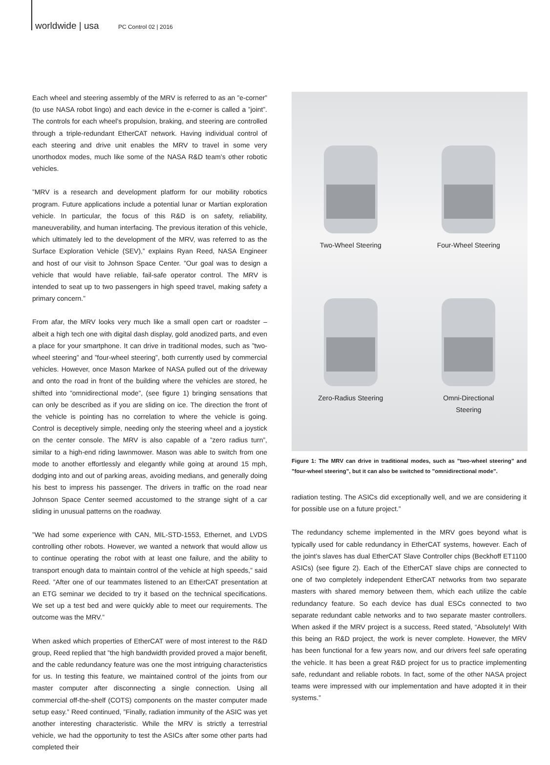worldwide | usa PC Control 02 | 2016
Each wheel and steering assembly of the MRV is referred to as an ”e-corner” (to use NASA robot lingo) and each device in the e-corner is called a ”joint”. The controls for each wheel’s propulsion, braking, and steering are controlled through a triple-redundant EtherCAT network. Having individual control of each steering and drive unit enables the MRV to travel in some very unorthodox modes, much like some of the NASA R&D team’s other robotic vehicles.
”MRV is a research and development platform for our mobility robotics program. Future applications include a potential lunar or Martian exploration vehicle. In particular, the focus of this R&D is on safety, reliability, maneuverability, and human interfacing. The previous iteration of this vehicle, which ultimately led to the development of the MRV, was referred to as the Surface Exploration Vehicle (SEV),” explains Ryan Reed, NASA Engineer and host of our visit to Johnson Space Center. ”Our goal was to design a vehicle that would have reliable, fail-safe operator control. The MRV is intended to seat up to two passengers in high speed travel, making safety a primary concern.”
From afar, the MRV looks very much like a small open cart or roadster – albeit a high tech one with digital dash display, gold anodized parts, and even a place for your smartphone. It can drive in traditional modes, such as ”two-wheel steering” and ”four-wheel steering”, both currently used by commercial vehicles. However, once Mason Markee of NASA pulled out of the driveway and onto the road in front of the building where the vehicles are stored, he shifted into ”omnidirectional mode”, (see figure 1) bringing sensations that can only be described as if you are sliding on ice. The direction the front of the vehicle is pointing has no correlation to where the vehicle is going. Control is deceptively simple, needing only the steering wheel and a joystick on the center console. The MRV is also capable of a ”zero radius turn”, similar to a high-end riding lawnmower. Mason was able to switch from one mode to another effortlessly and elegantly while going at around 15 mph, dodging into and out of parking areas, avoiding medians, and generally doing his best to impress his passenger. The drivers in traffic on the road near Johnson Space Center seemed accustomed to the strange sight of a car sliding in unusual patterns on the roadway.
”We had some experience with CAN, MIL-STD-1553, Ethernet, and LVDS controlling other robots. However, we wanted a network that would allow us to continue operating the robot with at least one failure, and the ability to transport enough data to maintain control of the vehicle at high speeds,” said Reed. ”After one of our teammates listened to an EtherCAT presentation at an ETG seminar we decided to try it based on the technical specifications. We set up a test bed and were quickly able to meet our requirements. The outcome was the MRV.”
When asked which properties of EtherCAT were of most interest to the R&D group, Reed replied that ”the high bandwidth provided proved a major benefit, and the cable redundancy feature was one the most intriguing characteristics for us. In testing this feature, we maintained control of the joints from our master computer after disconnecting a single connection. Using all commercial off-the-shelf (COTS) components on the master computer made setup easy.” Reed continued, ”Finally, radiation immunity of the ASIC was yet another interesting characteristic. While the MRV is strictly a terrestrial vehicle, we had the opportunity to test the ASICs after some other parts had completed their
Two-Wheel Steering
Four-Wheel Steering
Zero-Radius Steering
Omni-Directional
Steering
Figure 1: The MRV can drive in traditional modes, such as ”two-wheel steering” and ”four-wheel steering”, but it can also be switched to ”omnidirectional mode”.
radiation testing. The ASICs did exceptionally well, and we are considering it for possible use on a future project.”
The redundancy scheme implemented in the MRV goes beyond what is typically used for cable redundancy in EtherCAT systems, however. Each of the joint’s slaves has dual EtherCAT Slave Controller chips (Beckhoff ET1100 ASICs) (see figure 2). Each of the EtherCAT slave chips are connected to one of two completely independent EtherCAT networks from two separate masters with shared memory between them, which each utilize the cable redundancy feature. So each device has dual ESCs connected to two separate redundant cable networks and to two separate master controllers. When asked if the MRV project is a success, Reed stated, “Absolutely! With this being an R&D project, the work is never complete. However, the MRV has been functional for a few years now, and our drivers feel safe operating the vehicle. It has been a great R&D project for us to practice implementing safe, redundant and reliable robots. In fact, some of the other NASA project teams were impressed with our implementation and have adopted it in their systems.”